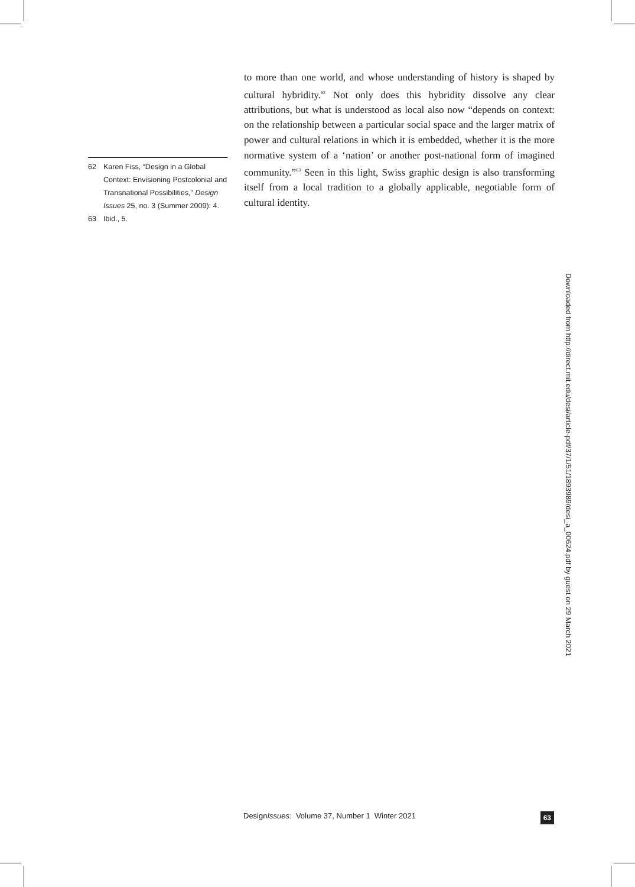62 Karen Fiss, “Design in a Global Context: Envisioning Postcolonial and Transnational Possibilities,” Design Issues 25, no. 3 (Summer 2009): 4.
63 Ibid., 5.
to more than one world, and whose understanding of history is shaped by cultural hybridity.<sup>62</sup> Not only does this hybridity dissolve any clear attributions, but what is understood as local also now “depends on context: on the relationship between a particular social space and the larger matrix of power and cultural relations in which it is embedded, whether it is the more normative system of a ‘nation’ or another post-national form of imagined community.”<sup>63</sup> Seen in this light, Swiss graphic design is also transforming itself from a local tradition to a globally applicable, negotiable form of cultural identity.
Downloaded from http://direct.mit.edu/desi/article-pdf/37/1/51/1893989/desi_a_00624.pdf by guest on 29 March 2021
DesignIssues: Volume 37, Number 1 Winter 2021 63